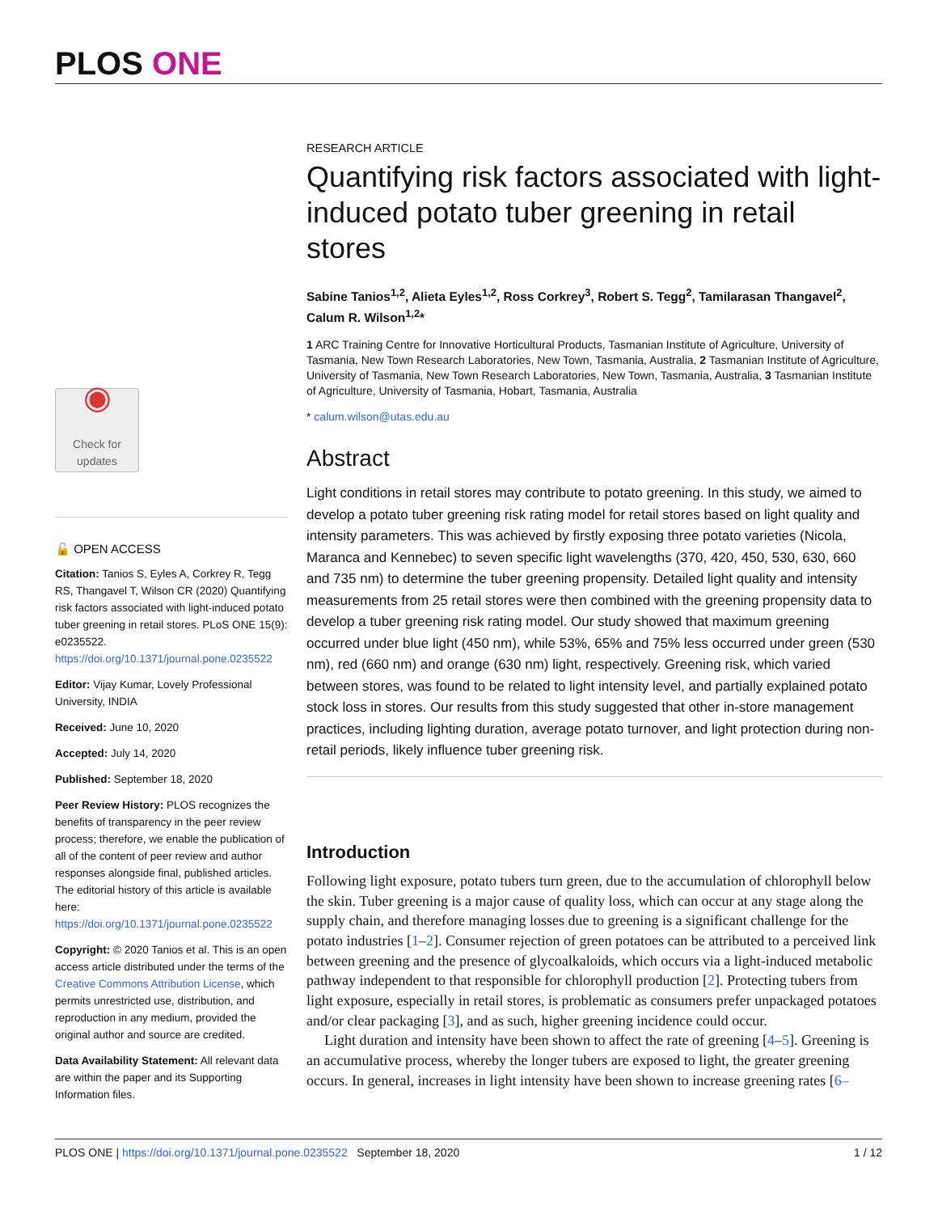PLOS ONE
◉
Check for updates
🔓 OPEN ACCESS
Citation: Tanios S, Eyles A, Corkrey R, Tegg RS, Thangavel T, Wilson CR (2020) Quantifying risk factors associated with light-induced potato tuber greening in retail stores. PLoS ONE 15(9): e0235522. https://doi.org/10.1371/journal.pone.0235522
Editor: Vijay Kumar, Lovely Professional University, INDIA
Received: June 10, 2020
Accepted: July 14, 2020
Published: September 18, 2020
Peer Review History: PLOS recognizes the benefits of transparency in the peer review process; therefore, we enable the publication of all of the content of peer review and author responses alongside final, published articles. The editorial history of this article is available here: https://doi.org/10.1371/journal.pone.0235522
Copyright: © 2020 Tanios et al. This is an open access article distributed under the terms of the Creative Commons Attribution License, which permits unrestricted use, distribution, and reproduction in any medium, provided the original author and source are credited.
Data Availability Statement: All relevant data are within the paper and its Supporting Information files.
RESEARCH ARTICLE
Quantifying risk factors associated with light-induced potato tuber greening in retail stores
Sabine Tanios<sup>1,2</sup>, Alieta Eyles<sup>1,2</sup>, Ross Corkrey<sup>3</sup>, Robert S. Tegg<sup>2</sup>, Tamilarasan Thangavel<sup>2</sup>, Calum R. Wilson<sup>1,2</sup>*
1 ARC Training Centre for Innovative Horticultural Products, Tasmanian Institute of Agriculture, University of Tasmania, New Town Research Laboratories, New Town, Tasmania, Australia, 2 Tasmanian Institute of Agriculture, University of Tasmania, New Town Research Laboratories, New Town, Tasmania, Australia, 3 Tasmanian Institute of Agriculture, University of Tasmania, Hobart, Tasmania, Australia
* calum.wilson@utas.edu.au
Abstract
Light conditions in retail stores may contribute to potato greening. In this study, we aimed to develop a potato tuber greening risk rating model for retail stores based on light quality and intensity parameters. This was achieved by firstly exposing three potato varieties (Nicola, Maranca and Kennebec) to seven specific light wavelengths (370, 420, 450, 530, 630, 660 and 735 nm) to determine the tuber greening propensity. Detailed light quality and intensity measurements from 25 retail stores were then combined with the greening propensity data to develop a tuber greening risk rating model. Our study showed that maximum greening occurred under blue light (450 nm), while 53%, 65% and 75% less occurred under green (530 nm), red (660 nm) and orange (630 nm) light, respectively. Greening risk, which varied between stores, was found to be related to light intensity level, and partially explained potato stock loss in stores. Our results from this study suggested that other in-store management practices, including lighting duration, average potato turnover, and light protection during non-retail periods, likely influence tuber greening risk.
Introduction
Following light exposure, potato tubers turn green, due to the accumulation of chlorophyll below the skin. Tuber greening is a major cause of quality loss, which can occur at any stage along the supply chain, and therefore managing losses due to greening is a significant challenge for the potato industries [1–2]. Consumer rejection of green potatoes can be attributed to a perceived link between greening and the presence of glycoalkaloids, which occurs via a light-induced metabolic pathway independent to that responsible for chlorophyll production [2]. Protecting tubers from light exposure, especially in retail stores, is problematic as consumers prefer unpackaged potatoes and/or clear packaging [3], and as such, higher greening incidence could occur.
Light duration and intensity have been shown to affect the rate of greening [4–5]. Greening is an accumulative process, whereby the longer tubers are exposed to light, the greater greening occurs. In general, increases in light intensity have been shown to increase greening rates [6–
PLOS ONE | https://doi.org/10.1371/journal.pone.0235522 September 18, 2020 1 / 12